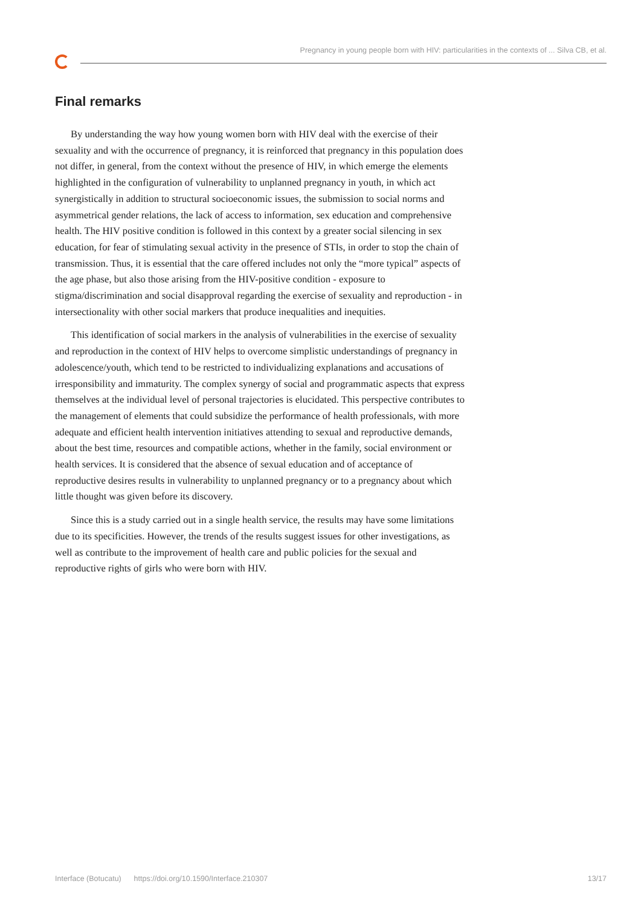Pregnancy in young people born with HIV: particularities in the contexts of ... Silva CB, et al.
Final remarks
By understanding the way how young women born with HIV deal with the exercise of their sexuality and with the occurrence of pregnancy, it is reinforced that pregnancy in this population does not differ, in general, from the context without the presence of HIV, in which emerge the elements highlighted in the configuration of vulnerability to unplanned pregnancy in youth, in which act synergistically in addition to structural socioeconomic issues, the submission to social norms and asymmetrical gender relations, the lack of access to information, sex education and comprehensive health. The HIV positive condition is followed in this context by a greater social silencing in sex education, for fear of stimulating sexual activity in the presence of STIs, in order to stop the chain of transmission. Thus, it is essential that the care offered includes not only the “more typical” aspects of the age phase, but also those arising from the HIV-positive condition - exposure to stigma/discrimination and social disapproval regarding the exercise of sexuality and reproduction - in intersectionality with other social markers that produce inequalities and inequities.
This identification of social markers in the analysis of vulnerabilities in the exercise of sexuality and reproduction in the context of HIV helps to overcome simplistic understandings of pregnancy in adolescence/youth, which tend to be restricted to individualizing explanations and accusations of irresponsibility and immaturity. The complex synergy of social and programmatic aspects that express themselves at the individual level of personal trajectories is elucidated. This perspective contributes to the management of elements that could subsidize the performance of health professionals, with more adequate and efficient health intervention initiatives attending to sexual and reproductive demands, about the best time, resources and compatible actions, whether in the family, social environment or health services. It is considered that the absence of sexual education and of acceptance of reproductive desires results in vulnerability to unplanned pregnancy or to a pregnancy about which little thought was given before its discovery.
Since this is a study carried out in a single health service, the results may have some limitations due to its specificities. However, the trends of the results suggest issues for other investigations, as well as contribute to the improvement of health care and public policies for the sexual and reproductive rights of girls who were born with HIV.
Interface (Botucatu) https://doi.org/10.1590/Interface.210307 13/17